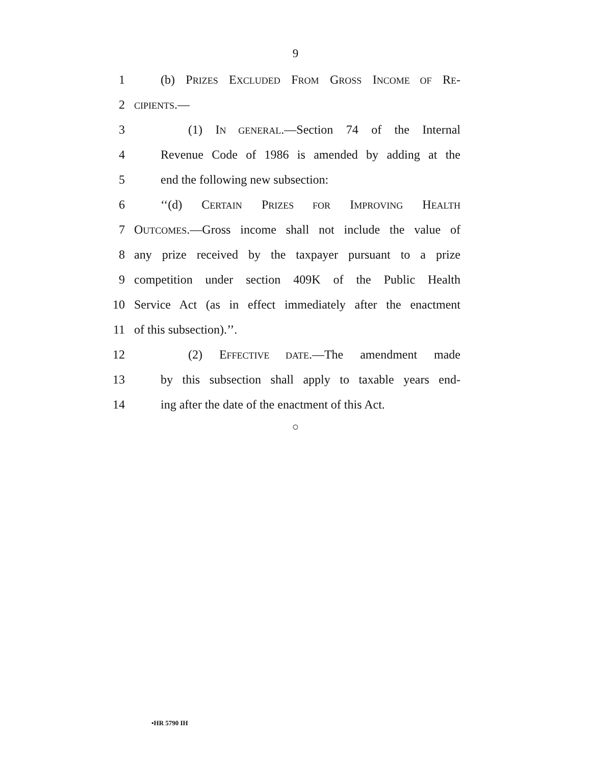9
1 (b) PRIZES EXCLUDED FROM GROSS INCOME OF RE-
2 CIPIENTS.—
3 (1) IN GENERAL.—Section 74 of the Internal
4 Revenue Code of 1986 is amended by adding at the
5 end the following new subsection:
6 ‘‘(d) CERTAIN PRIZES FOR IMPROVING HEALTH
7 OUTCOMES.—Gross income shall not include the value of
8 any prize received by the taxpayer pursuant to a prize
9 competition under section 409K of the Public Health
10 Service Act (as in effect immediately after the enactment
11 of this subsection).’’.
12 (2) EFFECTIVE DATE.—The amendment made
13 by this subsection shall apply to taxable years end-
14 ing after the date of the enactment of this Act.
○
•HR 5790 IH